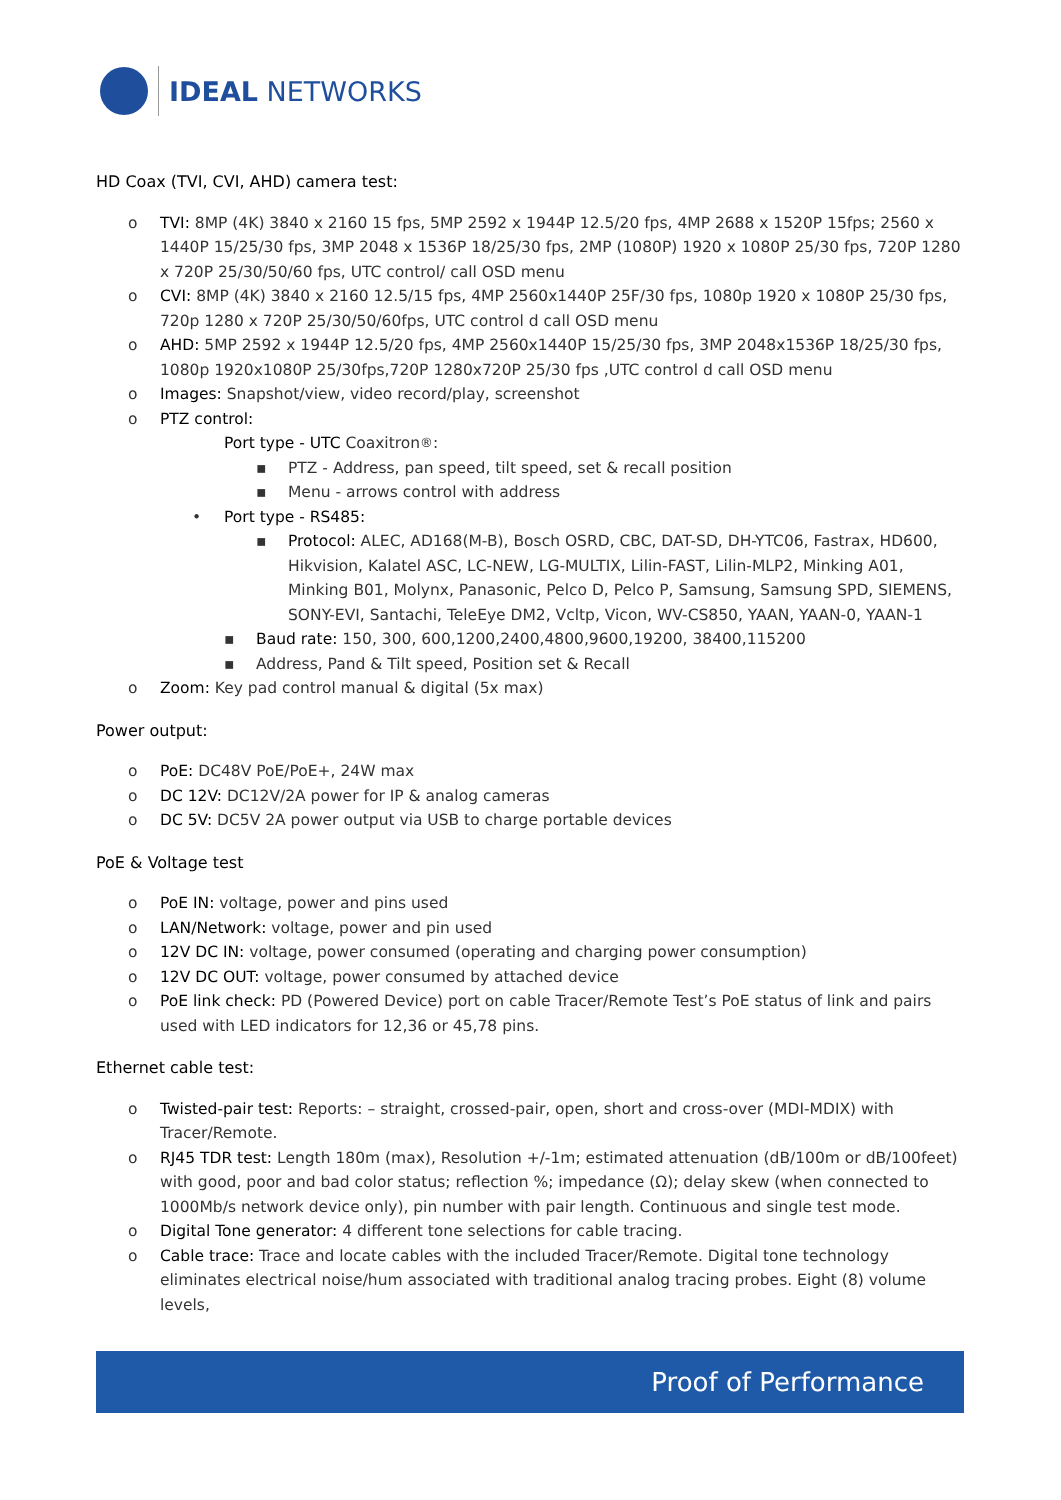IDEAL NETWORKS
HD Coax (TVI, CVI, AHD) camera test:
o TVI: 8MP (4K) 3840 x 2160 15 fps, 5MP 2592 x 1944P 12.5/20 fps, 4MP 2688 x 1520P 15fps; 2560 x 1440P 15/25/30 fps, 3MP 2048 x 1536P 18/25/30 fps, 2MP (1080P) 1920 x 1080P 25/30 fps, 720P 1280 x 720P 25/30/50/60 fps, UTC control/ call OSD menu
o CVI: 8MP (4K) 3840 x 2160 12.5/15 fps, 4MP 2560x1440P 25F/30 fps, 1080p 1920 x 1080P 25/30 fps, 720p 1280 x 720P 25/30/50/60fps, UTC control d call OSD menu
o AHD: 5MP 2592 x 1944P 12.5/20 fps, 4MP 2560x1440P 15/25/30 fps, 3MP 2048x1536P 18/25/30 fps, 1080p 1920x1080P 25/30fps,720P 1280x720P 25/30 fps ,UTC control d call OSD menu
o Images: Snapshot/view, video record/play, screenshot
o PTZ control:
Port type - UTC Coaxitron<sup>®</sup>:
▪ PTZ - Address, pan speed, tilt speed, set & recall position
▪ Menu - arrows control with address
• Port type - RS485:
▪ Protocol: ALEC, AD168(M-B), Bosch OSRD, CBC, DAT-SD, DH-YTC06, Fastrax, HD600, Hikvision, Kalatel ASC, LC-NEW, LG-MULTIX, Lilin-FAST, Lilin-MLP2, Minking A01, Minking B01, Molynx, Panasonic, Pelco D, Pelco P, Samsung, Samsung SPD, SIEMENS, SONY-EVI, Santachi, TeleEye DM2, Vcltp, Vicon, WV-CS850, YAAN, YAAN-0, YAAN-1
▪ Baud rate: 150, 300, 600,1200,2400,4800,9600,19200, 38400,115200
▪ Address, Pand & Tilt speed, Position set & Recall
o Zoom: Key pad control manual & digital (5x max)
Power output:
o PoE: DC48V PoE/PoE+, 24W max
o DC 12V: DC12V/2A power for IP & analog cameras
o DC 5V: DC5V 2A power output via USB to charge portable devices
PoE & Voltage test
o PoE IN: voltage, power and pins used
o LAN/Network: voltage, power and pin used
o 12V DC IN: voltage, power consumed (operating and charging power consumption)
o 12V DC OUT: voltage, power consumed by attached device
o PoE link check: PD (Powered Device) port on cable Tracer/Remote Test’s PoE status of link and pairs used with LED indicators for 12,36 or 45,78 pins.
Ethernet cable test:
o Twisted-pair test: Reports: – straight, crossed-pair, open, short and cross-over (MDI-MDIX) with Tracer/Remote.
o RJ45 TDR test: Length 180m (max), Resolution +/-1m; estimated attenuation (dB/100m or dB/100feet) with good, poor and bad color status; reflection %; impedance (Ω); delay skew (when connected to 1000Mb/s network device only), pin number with pair length. Continuous and single test mode.
o Digital Tone generator: 4 different tone selections for cable tracing.
o Cable trace: Trace and locate cables with the included Tracer/Remote. Digital tone technology eliminates electrical noise/hum associated with traditional analog tracing probes. Eight (8) volume levels,
Proof of Performance